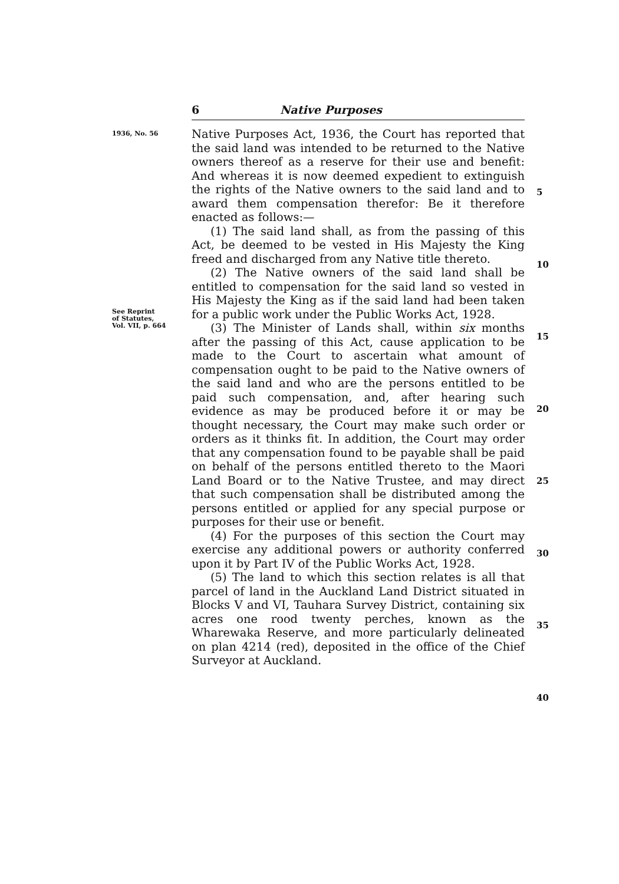6 Native Purposes
1936, No. 56
See Reprint
of Statutes,
Vol. VII, p. 664
Native Purposes Act, 1936, the Court has reported that the said land was intended to be returned to the Native owners thereof as a reserve for their use and benefit: And whereas it is now deemed expedient to extinguish the rights of the Native owners to the said land and to award them compensation therefor: Be it therefore enacted as follows:—
(1) The said land shall, as from the passing of this Act, be deemed to be vested in His Majesty the King freed and discharged from any Native title thereto.
(2) The Native owners of the said land shall be entitled to compensation for the said land so vested in His Majesty the King as if the said land had been taken for a public work under the Public Works Act, 1928.
(3) The Minister of Lands shall, within six months after the passing of this Act, cause application to be made to the Court to ascertain what amount of compensation ought to be paid to the Native owners of the said land and who are the persons entitled to be paid such compensation, and, after hearing such evidence as may be produced before it or may be thought necessary, the Court may make such order or orders as it thinks fit. In addition, the Court may order that any compensation found to be payable shall be paid on behalf of the persons entitled thereto to the Maori Land Board or to the Native Trustee, and may direct that such compensation shall be distributed among the persons entitled or applied for any special purpose or purposes for their use or benefit.
(4) For the purposes of this section the Court may exercise any additional powers or authority conferred upon it by Part IV of the Public Works Act, 1928.
(5) The land to which this section relates is all that parcel of land in the Auckland Land District situated in Blocks V and VI, Tauhara Survey District, containing six acres one rood twenty perches, known as the Wharewaka Reserve, and more particularly delineated on plan 4214 (red), deposited in the office of the Chief Surveyor at Auckland.
5
10
15
20
25
30
35
40